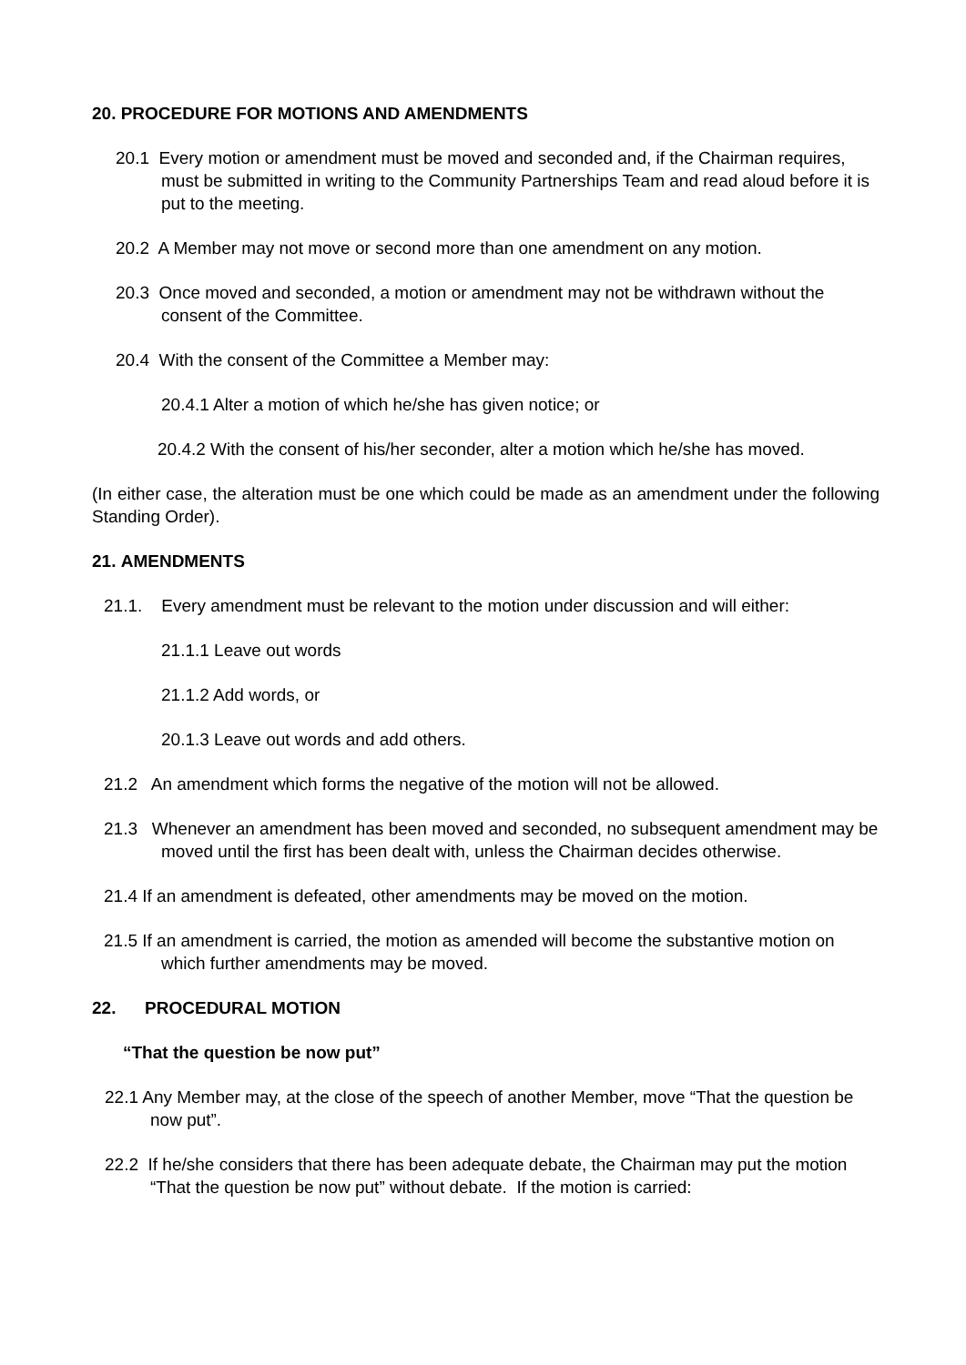20. PROCEDURE FOR MOTIONS AND AMENDMENTS
20.1 Every motion or amendment must be moved and seconded and, if the Chairman requires, must be submitted in writing to the Community Partnerships Team and read aloud before it is put to the meeting.
20.2 A Member may not move or second more than one amendment on any motion.
20.3 Once moved and seconded, a motion or amendment may not be withdrawn without the consent of the Committee.
20.4 With the consent of the Committee a Member may:
20.4.1 Alter a motion of which he/she has given notice; or
20.4.2 With the consent of his/her seconder, alter a motion which he/she has moved.
(In either case, the alteration must be one which could be made as an amendment under the following Standing Order).
21. AMENDMENTS
21.1. Every amendment must be relevant to the motion under discussion and will either:
21.1.1 Leave out words
21.1.2 Add words, or
20.1.3 Leave out words and add others.
21.2 An amendment which forms the negative of the motion will not be allowed.
21.3 Whenever an amendment has been moved and seconded, no subsequent amendment may be moved until the first has been dealt with, unless the Chairman decides otherwise.
21.4 If an amendment is defeated, other amendments may be moved on the motion.
21.5 If an amendment is carried, the motion as amended will become the substantive motion on which further amendments may be moved.
22. PROCEDURAL MOTION
“That the question be now put”
22.1 Any Member may, at the close of the speech of another Member, move “That the question be now put”.
22.2 If he/she considers that there has been adequate debate, the Chairman may put the motion “That the question be now put” without debate. If the motion is carried: